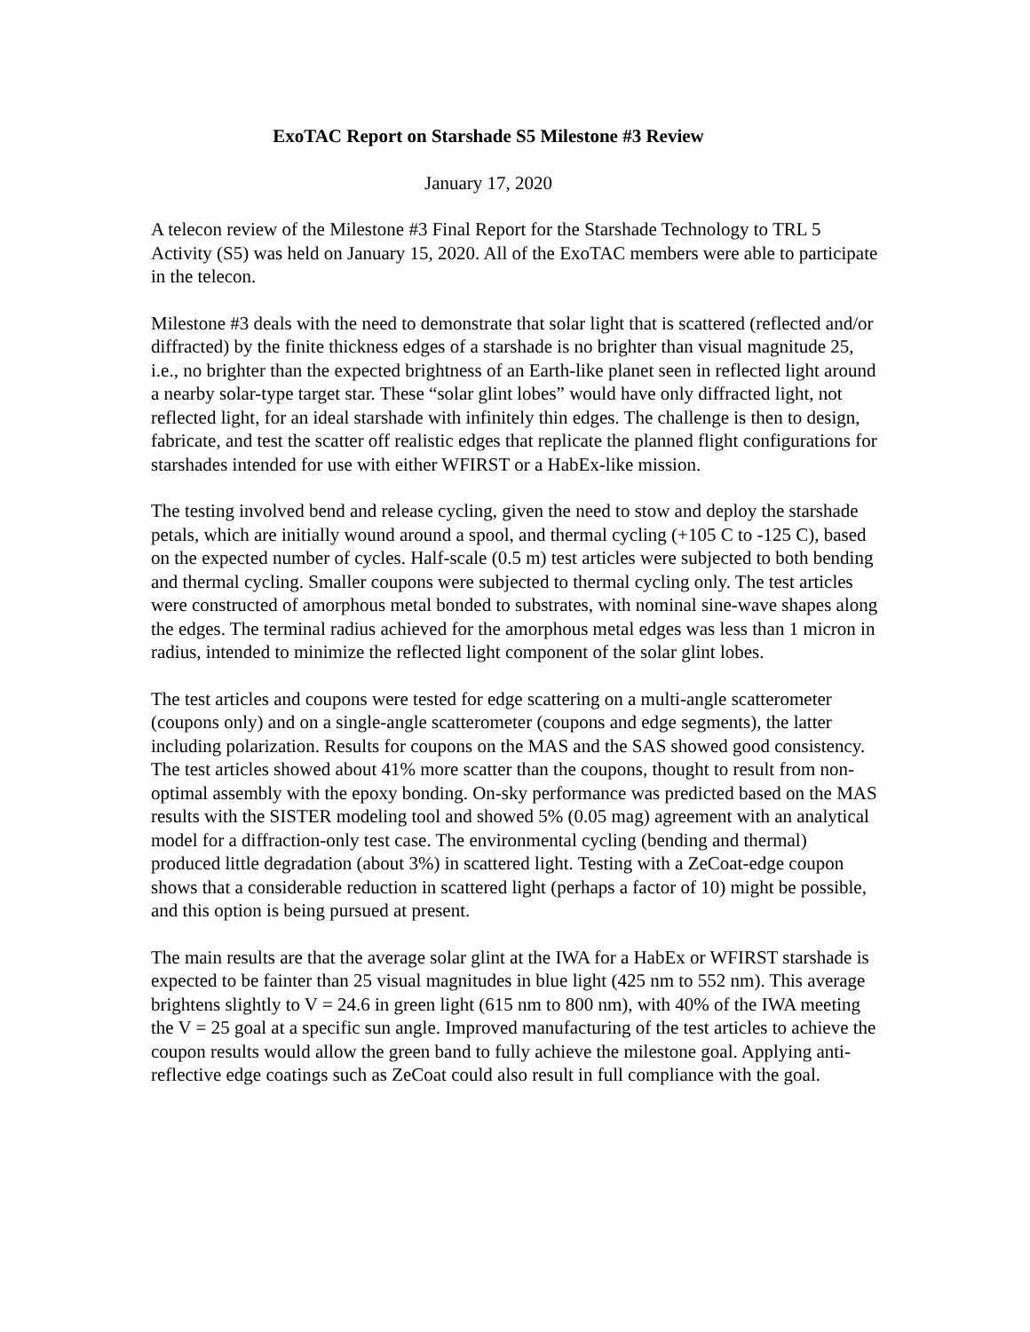ExoTAC Report on Starshade S5 Milestone #3 Review
January 17, 2020
A telecon review of the Milestone #3 Final Report for the Starshade Technology to TRL 5 Activity (S5) was held on January 15, 2020. All of the ExoTAC members were able to participate in the telecon.
Milestone #3 deals with the need to demonstrate that solar light that is scattered (reflected and/or diffracted) by the finite thickness edges of a starshade is no brighter than visual magnitude 25, i.e., no brighter than the expected brightness of an Earth-like planet seen in reflected light around a nearby solar-type target star. These “solar glint lobes” would have only diffracted light, not reflected light, for an ideal starshade with infinitely thin edges. The challenge is then to design, fabricate, and test the scatter off realistic edges that replicate the planned flight configurations for starshades intended for use with either WFIRST or a HabEx-like mission.
The testing involved bend and release cycling, given the need to stow and deploy the starshade petals, which are initially wound around a spool, and thermal cycling (+105 C to -125 C), based on the expected number of cycles. Half-scale (0.5 m) test articles were subjected to both bending and thermal cycling. Smaller coupons were subjected to thermal cycling only. The test articles were constructed of amorphous metal bonded to substrates, with nominal sine-wave shapes along the edges. The terminal radius achieved for the amorphous metal edges was less than 1 micron in radius, intended to minimize the reflected light component of the solar glint lobes.
The test articles and coupons were tested for edge scattering on a multi-angle scatterometer (coupons only) and on a single-angle scatterometer (coupons and edge segments), the latter including polarization. Results for coupons on the MAS and the SAS showed good consistency. The test articles showed about 41% more scatter than the coupons, thought to result from non-optimal assembly with the epoxy bonding. On-sky performance was predicted based on the MAS results with the SISTER modeling tool and showed 5% (0.05 mag) agreement with an analytical model for a diffraction-only test case. The environmental cycling (bending and thermal) produced little degradation (about 3%) in scattered light. Testing with a ZeCoat-edge coupon shows that a considerable reduction in scattered light (perhaps a factor of 10) might be possible, and this option is being pursued at present.
The main results are that the average solar glint at the IWA for a HabEx or WFIRST starshade is expected to be fainter than 25 visual magnitudes in blue light (425 nm to 552 nm). This average brightens slightly to V = 24.6 in green light (615 nm to 800 nm), with 40% of the IWA meeting the V = 25 goal at a specific sun angle. Improved manufacturing of the test articles to achieve the coupon results would allow the green band to fully achieve the milestone goal. Applying anti-reflective edge coatings such as ZeCoat could also result in full compliance with the goal.